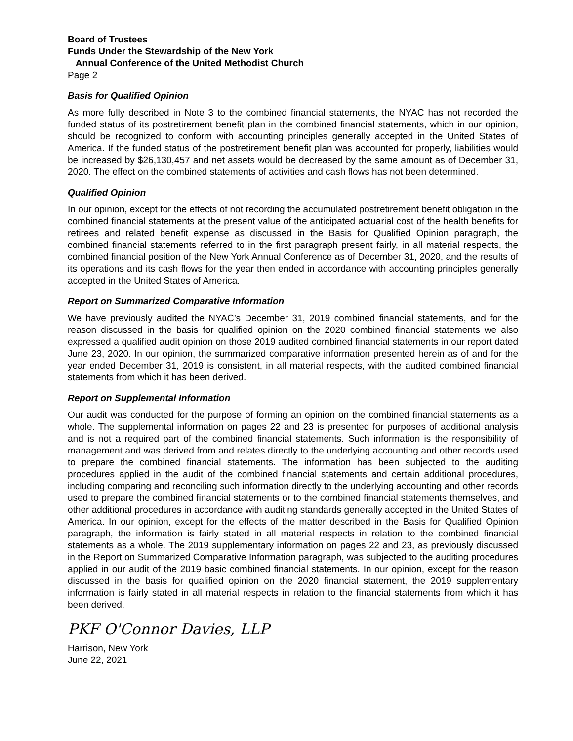Board of Trustees
Funds Under the Stewardship of the New York
Annual Conference of the United Methodist Church
Page 2
Basis for Qualified Opinion
As more fully described in Note 3 to the combined financial statements, the NYAC has not recorded the funded status of its postretirement benefit plan in the combined financial statements, which in our opinion, should be recognized to conform with accounting principles generally accepted in the United States of America. If the funded status of the postretirement benefit plan was accounted for properly, liabilities would be increased by $26,130,457 and net assets would be decreased by the same amount as of December 31, 2020. The effect on the combined statements of activities and cash flows has not been determined.
Qualified Opinion
In our opinion, except for the effects of not recording the accumulated postretirement benefit obligation in the combined financial statements at the present value of the anticipated actuarial cost of the health benefits for retirees and related benefit expense as discussed in the Basis for Qualified Opinion paragraph, the combined financial statements referred to in the first paragraph present fairly, in all material respects, the combined financial position of the New York Annual Conference as of December 31, 2020, and the results of its operations and its cash flows for the year then ended in accordance with accounting principles generally accepted in the United States of America.
Report on Summarized Comparative Information
We have previously audited the NYAC’s December 31, 2019 combined financial statements, and for the reason discussed in the basis for qualified opinion on the 2020 combined financial statements we also expressed a qualified audit opinion on those 2019 audited combined financial statements in our report dated June 23, 2020. In our opinion, the summarized comparative information presented herein as of and for the year ended December 31, 2019 is consistent, in all material respects, with the audited combined financial statements from which it has been derived.
Report on Supplemental Information
Our audit was conducted for the purpose of forming an opinion on the combined financial statements as a whole. The supplemental information on pages 22 and 23 is presented for purposes of additional analysis and is not a required part of the combined financial statements. Such information is the responsibility of management and was derived from and relates directly to the underlying accounting and other records used to prepare the combined financial statements. The information has been subjected to the auditing procedures applied in the audit of the combined financial statements and certain additional procedures, including comparing and reconciling such information directly to the underlying accounting and other records used to prepare the combined financial statements or to the combined financial statements themselves, and other additional procedures in accordance with auditing standards generally accepted in the United States of America. In our opinion, except for the effects of the matter described in the Basis for Qualified Opinion paragraph, the information is fairly stated in all material respects in relation to the combined financial statements as a whole. The 2019 supplementary information on pages 22 and 23, as previously discussed in the Report on Summarized Comparative Information paragraph, was subjected to the auditing procedures applied in our audit of the 2019 basic combined financial statements. In our opinion, except for the reason discussed in the basis for qualified opinion on the 2020 financial statement, the 2019 supplementary information is fairly stated in all material respects in relation to the financial statements from which it has been derived.
PKF O'Connor Davies, LLP
Harrison, New York
June 22, 2021